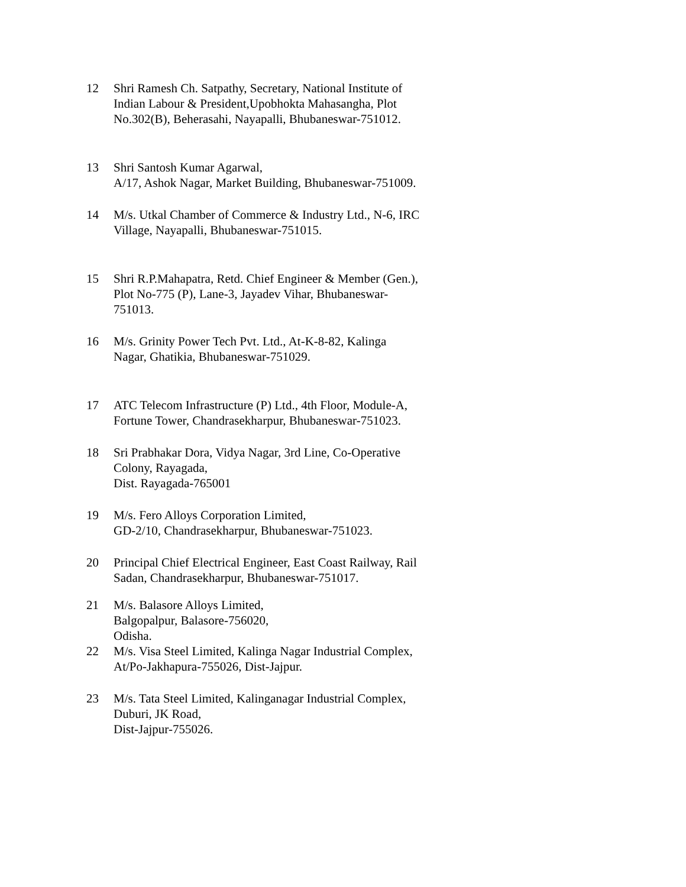12 Shri Ramesh Ch. Satpathy, Secretary, National Institute of Indian Labour & President,Upobhokta Mahasangha, Plot No.302(B), Beherasahi, Nayapalli, Bhubaneswar-751012.
13 Shri Santosh Kumar Agarwal,
A/17, Ashok Nagar, Market Building, Bhubaneswar-751009.
14 M/s. Utkal Chamber of Commerce & Industry Ltd., N-6, IRC Village, Nayapalli, Bhubaneswar-751015.
15 Shri R.P.Mahapatra, Retd. Chief Engineer & Member (Gen.), Plot No-775 (P), Lane-3, Jayadev Vihar, Bhubaneswar-751013.
16 M/s. Grinity Power Tech Pvt. Ltd., At-K-8-82, Kalinga Nagar, Ghatikia, Bhubaneswar-751029.
17 ATC Telecom Infrastructure (P) Ltd., 4th Floor, Module-A, Fortune Tower, Chandrasekharpur, Bhubaneswar-751023.
18 Sri Prabhakar Dora, Vidya Nagar, 3rd Line, Co-Operative Colony, Rayagada,
Dist. Rayagada-765001
19 M/s. Fero Alloys Corporation Limited,
GD-2/10, Chandrasekharpur, Bhubaneswar-751023.
20 Principal Chief Electrical Engineer, East Coast Railway, Rail Sadan, Chandrasekharpur, Bhubaneswar-751017.
21 M/s. Balasore Alloys Limited,
Balgopalpur, Balasore-756020,
Odisha.
22 M/s. Visa Steel Limited, Kalinga Nagar Industrial Complex, At/Po-Jakhapura-755026, Dist-Jajpur.
23 M/s. Tata Steel Limited, Kalinganagar Industrial Complex, Duburi, JK Road,
Dist-Jajpur-755026.